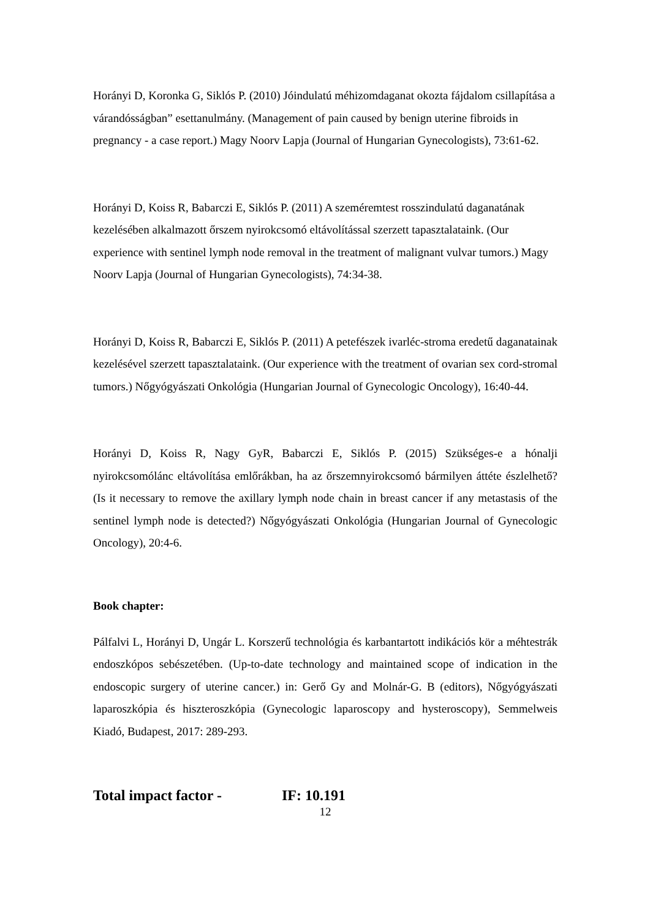Horányi D, Koronka G, Siklós P. (2010) Jóindulatú méhizomdaganat okozta fájdalom csillapítása a várandósságban” esettanulmány. (Management of pain caused by benign uterine fibroids in pregnancy - a case report.) Magy Noorv Lapja (Journal of Hungarian Gynecologists), 73:61-62.
Horányi D, Koiss R, Babarczi E, Siklós P. (2011) A szeméremtest rosszindulatú daganatának kezelésében alkalmazott őrszem nyirokcsomó eltávolítással szerzett tapasztalataink. (Our experience with sentinel lymph node removal in the treatment of malignant vulvar tumors.) Magy Noorv Lapja (Journal of Hungarian Gynecologists), 74:34-38.
Horányi D, Koiss R, Babarczi E, Siklós P. (2011) A petefészek ivarléc-stroma eredetű daganatainak kezelésével szerzett tapasztalataink. (Our experience with the treatment of ovarian sex cord-stromal tumors.) Nőgyógyászati Onkológia (Hungarian Journal of Gynecologic Oncology), 16:40-44.
Horányi D, Koiss R, Nagy GyR, Babarczi E, Siklós P. (2015) Szükséges-e a hónalji nyirokcsomólánc eltávolítása emlőrákban, ha az őrszemnyirokcsomó bármilyen áttéte észlelhető? (Is it necessary to remove the axillary lymph node chain in breast cancer if any metastasis of the sentinel lymph node is detected?) Nőgyógyászati Onkológia (Hungarian Journal of Gynecologic Oncology), 20:4-6.
Book chapter:
Pálfalvi L, Horányi D, Ungár L. Korszerű technológia és karbantartott indikációs kör a méhtestrák endoszkópos sebészetében. (Up-to-date technology and maintained scope of indication in the endoscopic surgery of uterine cancer.) in: Gerő Gy and Molnár-G. B (editors), Nőgyógyászati laparoszkópia és hiszteroszkópia (Gynecologic laparoscopy and hysteroscopy), Semmelweis Kiadó, Budapest, 2017: 289-293.
Total impact factor - IF: 10.191
12